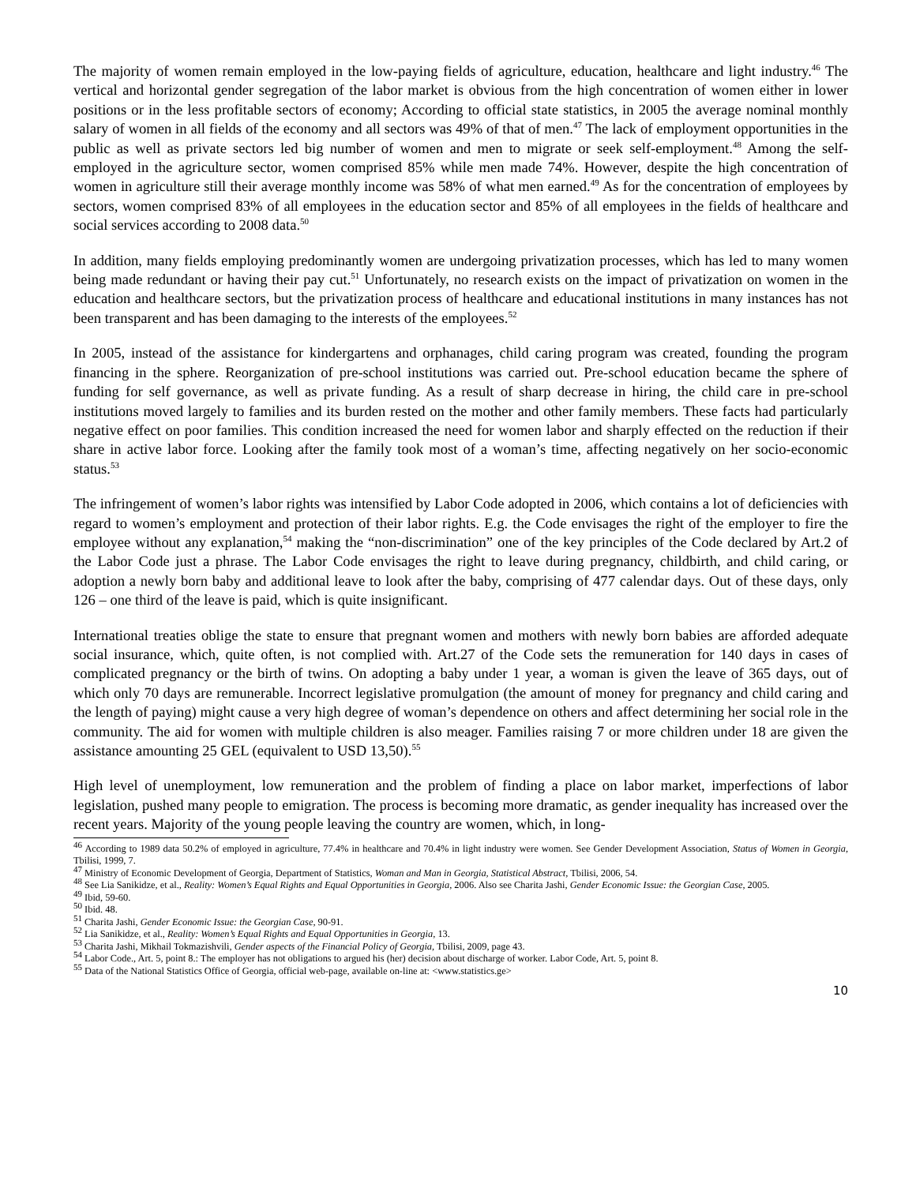The majority of women remain employed in the low-paying fields of agriculture, education, healthcare and light industry.<sup>46</sup> The vertical and horizontal gender segregation of the labor market is obvious from the high concentration of women either in lower positions or in the less profitable sectors of economy; According to official state statistics, in 2005 the average nominal monthly salary of women in all fields of the economy and all sectors was 49% of that of men.<sup>47</sup> The lack of employment opportunities in the public as well as private sectors led big number of women and men to migrate or seek self-employment.<sup>48</sup> Among the self-employed in the agriculture sector, women comprised 85% while men made 74%. However, despite the high concentration of women in agriculture still their average monthly income was 58% of what men earned.<sup>49</sup> As for the concentration of employees by sectors, women comprised 83% of all employees in the education sector and 85% of all employees in the fields of healthcare and social services according to 2008 data.<sup>50</sup>
In addition, many fields employing predominantly women are undergoing privatization processes, which has led to many women being made redundant or having their pay cut.<sup>51</sup> Unfortunately, no research exists on the impact of privatization on women in the education and healthcare sectors, but the privatization process of healthcare and educational institutions in many instances has not been transparent and has been damaging to the interests of the employees.<sup>52</sup>
In 2005, instead of the assistance for kindergartens and orphanages, child caring program was created, founding the program financing in the sphere. Reorganization of pre-school institutions was carried out. Pre-school education became the sphere of funding for self governance, as well as private funding. As a result of sharp decrease in hiring, the child care in pre-school institutions moved largely to families and its burden rested on the mother and other family members. These facts had particularly negative effect on poor families. This condition increased the need for women labor and sharply effected on the reduction if their share in active labor force. Looking after the family took most of a woman’s time, affecting negatively on her socio-economic status.<sup>53</sup>
The infringement of women’s labor rights was intensified by Labor Code adopted in 2006, which contains a lot of deficiencies with regard to women’s employment and protection of their labor rights. E.g. the Code envisages the right of the employer to fire the employee without any explanation,<sup>54</sup> making the “non-discrimination” one of the key principles of the Code declared by Art.2 of the Labor Code just a phrase. The Labor Code envisages the right to leave during pregnancy, childbirth, and child caring, or adoption a newly born baby and additional leave to look after the baby, comprising of 477 calendar days. Out of these days, only 126 – one third of the leave is paid, which is quite insignificant.
International treaties oblige the state to ensure that pregnant women and mothers with newly born babies are afforded adequate social insurance, which, quite often, is not complied with. Art.27 of the Code sets the remuneration for 140 days in cases of complicated pregnancy or the birth of twins. On adopting a baby under 1 year, a woman is given the leave of 365 days, out of which only 70 days are remunerable. Incorrect legislative promulgation (the amount of money for pregnancy and child caring and the length of paying) might cause a very high degree of woman’s dependence on others and affect determining her social role in the community. The aid for women with multiple children is also meager. Families raising 7 or more children under 18 are given the assistance amounting 25 GEL (equivalent to USD 13,50).<sup>55</sup>
High level of unemployment, low remuneration and the problem of finding a place on labor market, imperfections of labor legislation, pushed many people to emigration. The process is becoming more dramatic, as gender inequality has increased over the recent years. Majority of the young people leaving the country are women, which, in long-
<sup>46</sup> According to 1989 data 50.2% of employed in agriculture, 77.4% in healthcare and 70.4% in light industry were women. See Gender Development Association, Status of Women in Georgia, Tbilisi, 1999, 7.
<sup>47</sup> Ministry of Economic Development of Georgia, Department of Statistics, Woman and Man in Georgia, Statistical Abstract, Tbilisi, 2006, 54.
<sup>48</sup> See Lia Sanikidze, et al., Reality: Women’s Equal Rights and Equal Opportunities in Georgia, 2006. Also see Charita Jashi, Gender Economic Issue: the Georgian Case, 2005.
<sup>49</sup> Ibid, 59-60.
<sup>50</sup> Ibid. 48.
<sup>51</sup> Charita Jashi, Gender Economic Issue: the Georgian Case, 90-91.
<sup>52</sup> Lia Sanikidze, et al., Reality: Women’s Equal Rights and Equal Opportunities in Georgia, 13.
<sup>53</sup> Charita Jashi, Mikhail Tokmazishvili, Gender aspects of the Financial Policy of Georgia, Tbilisi, 2009, page 43.
<sup>54</sup> Labor Code., Art. 5, point 8.: The employer has not obligations to argued his (her) decision about discharge of worker. Labor Code, Art. 5, point 8.
<sup>55</sup> Data of the National Statistics Office of Georgia, official web-page, available on-line at: <www.statistics.ge>
10